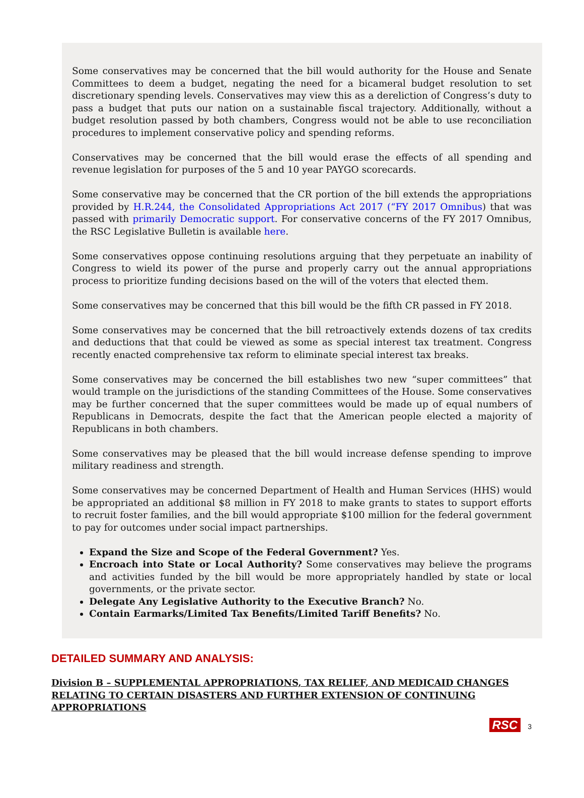Some conservatives may be concerned that the bill would authority for the House and Senate Committees to deem a budget, negating the need for a bicameral budget resolution to set discretionary spending levels. Conservatives may view this as a dereliction of Congress’s duty to pass a budget that puts our nation on a sustainable fiscal trajectory. Additionally, without a budget resolution passed by both chambers, Congress would not be able to use reconciliation procedures to implement conservative policy and spending reforms.
Conservatives may be concerned that the bill would erase the effects of all spending and revenue legislation for purposes of the 5 and 10 year PAYGO scorecards.
Some conservative may be concerned that the CR portion of the bill extends the appropriations provided by H.R.244, the Consolidated Appropriations Act 2017 (“FY 2017 Omnibus) that was passed with primarily Democratic support. For conservative concerns of the FY 2017 Omnibus, the RSC Legislative Bulletin is available here.
Some conservatives oppose continuing resolutions arguing that they perpetuate an inability of Congress to wield its power of the purse and properly carry out the annual appropriations process to prioritize funding decisions based on the will of the voters that elected them.
Some conservatives may be concerned that this bill would be the fifth CR passed in FY 2018.
Some conservatives may be concerned that the bill retroactively extends dozens of tax credits and deductions that that could be viewed as some as special interest tax treatment. Congress recently enacted comprehensive tax reform to eliminate special interest tax breaks.
Some conservatives may be concerned the bill establishes two new “super committees” that would trample on the jurisdictions of the standing Committees of the House. Some conservatives may be further concerned that the super committees would be made up of equal numbers of Republicans in Democrats, despite the fact that the American people elected a majority of Republicans in both chambers.
Some conservatives may be pleased that the bill would increase defense spending to improve military readiness and strength.
Some conservatives may be concerned Department of Health and Human Services (HHS) would be appropriated an additional $8 million in FY 2018 to make grants to states to support efforts to recruit foster families, and the bill would appropriate $100 million for the federal government to pay for outcomes under social impact partnerships.
Expand the Size and Scope of the Federal Government? Yes.
Encroach into State or Local Authority? Some conservatives may believe the programs and activities funded by the bill would be more appropriately handled by state or local governments, or the private sector.
Delegate Any Legislative Authority to the Executive Branch? No.
Contain Earmarks/Limited Tax Benefits/Limited Tariff Benefits? No.
DETAILED SUMMARY AND ANALYSIS:
Division B – SUPPLEMENTAL APPROPRIATIONS, TAX RELIEF, AND MEDICAID CHANGES RELATING TO CERTAIN DISASTERS AND FURTHER EXTENSION OF CONTINUING APPROPRIATIONS
RSC 3